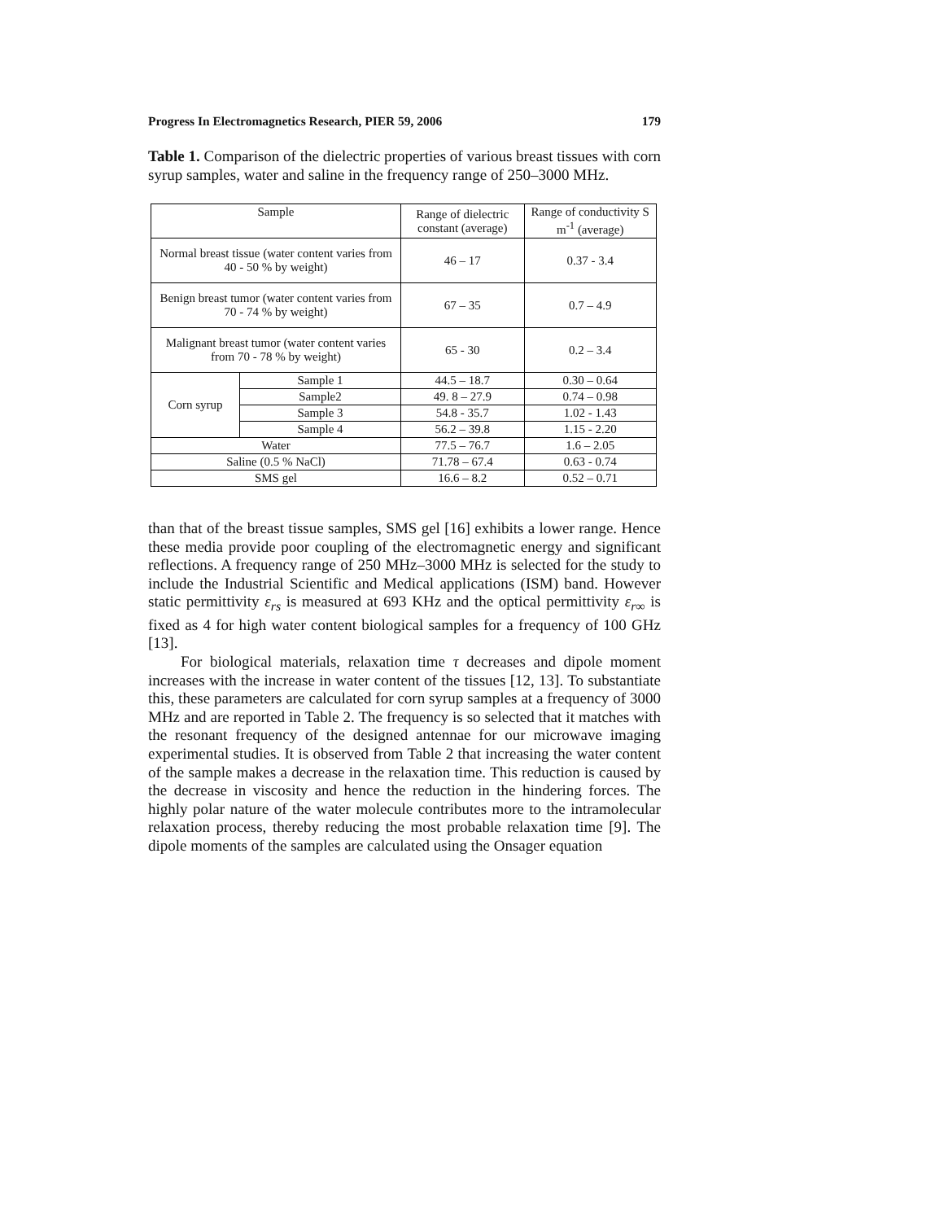Progress In Electromagnetics Research, PIER 59, 2006 179
Table 1. Comparison of the dielectric properties of various breast tissues with corn syrup samples, water and saline in the frequency range of 250–3000 MHz.
| Sample | | Range of dielectric constant (average) | Range of conductivity S m<sup>-1</sup> (average) |
| --- | --- | --- | --- |
| Normal breast tissue (water content varies from 40 - 50 % by weight) | | 46 – 17 | 0.37 - 3.4 |
| Benign breast tumor (water content varies from 70 - 74 % by weight) | | 67 – 35 | 0.7 – 4.9 |
| Malignant breast tumor (water content varies from 70 - 78 % by weight) | | 65 - 30 | 0.2 – 3.4 |
| Corn syrup | Sample 1 | 44.5 – 18.7 | 0.30 – 0.64 |
| | Sample2 | 49. 8 – 27.9 | 0.74 – 0.98 |
| | Sample 3 | 54.8 - 35.7 | 1.02 - 1.43 |
| | Sample 4 | 56.2 – 39.8 | 1.15 - 2.20 |
| Water | | 77.5 – 76.7 | 1.6 – 2.05 |
| Saline (0.5 % NaCl) | | 71.78 – 67.4 | 0.63 - 0.74 |
| SMS gel | | 16.6 – 8.2 | 0.52 – 0.71 |
than that of the breast tissue samples, SMS gel [16] exhibits a lower range. Hence these media provide poor coupling of the electromagnetic energy and significant reflections. A frequency range of 250 MHz–3000 MHz is selected for the study to include the Industrial Scientific and Medical applications (ISM) band. However static permittivity ε<sub>rs</sub> is measured at 693 KHz and the optical permittivity ε<sub>r∞</sub> is fixed as 4 for high water content biological samples for a frequency of 100 GHz [13].
For biological materials, relaxation time τ decreases and dipole moment increases with the increase in water content of the tissues [12, 13]. To substantiate this, these parameters are calculated for corn syrup samples at a frequency of 3000 MHz and are reported in Table 2. The frequency is so selected that it matches with the resonant frequency of the designed antennae for our microwave imaging experimental studies. It is observed from Table 2 that increasing the water content of the sample makes a decrease in the relaxation time. This reduction is caused by the decrease in viscosity and hence the reduction in the hindering forces. The highly polar nature of the water molecule contributes more to the intramolecular relaxation process, thereby reducing the most probable relaxation time [9]. The dipole moments of the samples are calculated using the Onsager equation